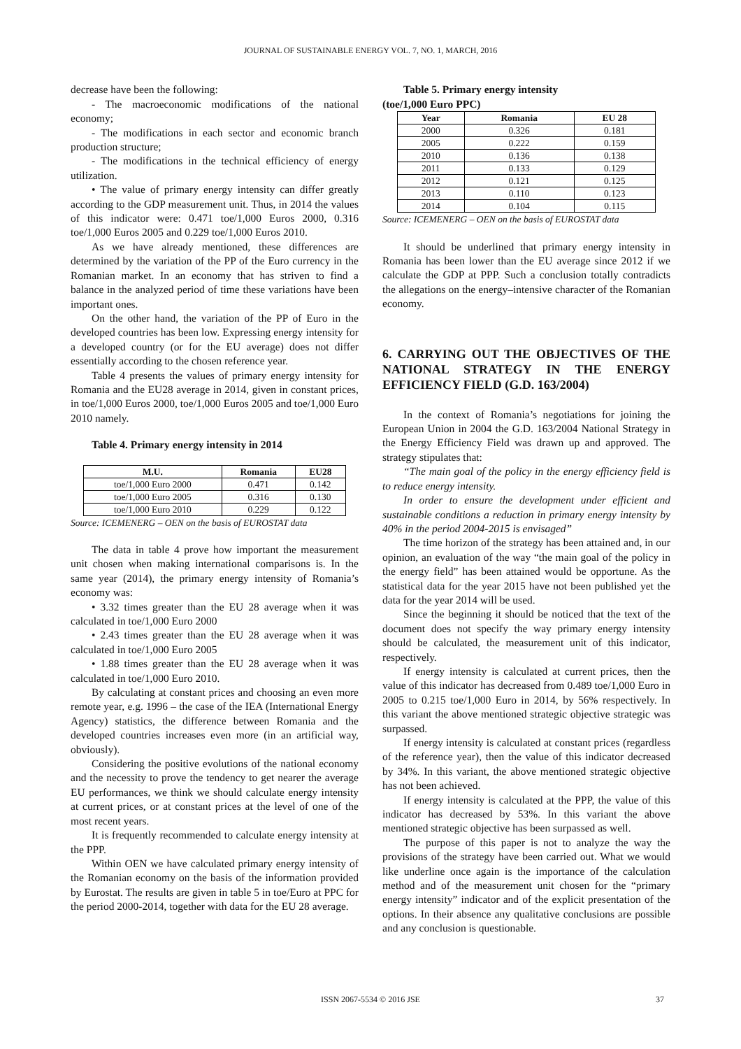JOURNAL OF SUSTAINABLE ENERGY VOL. 7, NO. 1, MARCH, 2016
decrease have been the following:
- The macroeconomic modifications of the national economy;
- The modifications in each sector and economic branch production structure;
- The modifications in the technical efficiency of energy utilization.
• The value of primary energy intensity can differ greatly according to the GDP measurement unit. Thus, in 2014 the values of this indicator were: 0.471 toe/1,000 Euros 2000, 0.316 toe/1,000 Euros 2005 and 0.229 toe/1,000 Euros 2010.
As we have already mentioned, these differences are determined by the variation of the PP of the Euro currency in the Romanian market. In an economy that has striven to find a balance in the analyzed period of time these variations have been important ones.
On the other hand, the variation of the PP of Euro in the developed countries has been low. Expressing energy intensity for a developed country (or for the EU average) does not differ essentially according to the chosen reference year.
Table 4 presents the values of primary energy intensity for Romania and the EU28 average in 2014, given in constant prices, in toe/1,000 Euros 2000, toe/1,000 Euros 2005 and toe/1,000 Euro 2010 namely.
Table 4. Primary energy intensity in 2014
| M.U. | Romania | EU28 |
| --- | --- | --- |
| toe/1,000 Euro 2000 | 0.471 | 0.142 |
| toe/1,000 Euro 2005 | 0.316 | 0.130 |
| toe/1,000 Euro 2010 | 0.229 | 0.122 |
Source: ICEMENERG – OEN on the basis of EUROSTAT data
The data in table 4 prove how important the measurement unit chosen when making international comparisons is. In the same year (2014), the primary energy intensity of Romania’s economy was:
• 3.32 times greater than the EU 28 average when it was calculated in toe/1,000 Euro 2000
• 2.43 times greater than the EU 28 average when it was calculated in toe/1,000 Euro 2005
• 1.88 times greater than the EU 28 average when it was calculated in toe/1,000 Euro 2010.
By calculating at constant prices and choosing an even more remote year, e.g. 1996 – the case of the IEA (International Energy Agency) statistics, the difference between Romania and the developed countries increases even more (in an artificial way, obviously).
Considering the positive evolutions of the national economy and the necessity to prove the tendency to get nearer the average EU performances, we think we should calculate energy intensity at current prices, or at constant prices at the level of one of the most recent years.
It is frequently recommended to calculate energy intensity at the PPP.
Within OEN we have calculated primary energy intensity of the Romanian economy on the basis of the information provided by Eurostat. The results are given in table 5 in toe/Euro at PPC for the period 2000-2014, together with data for the EU 28 average.
Table 5. Primary energy intensity
(toe/1,000 Euro PPC)
| Year | Romania | EU 28 |
| --- | --- | --- |
| 2000 | 0.326 | 0.181 |
| 2005 | 0.222 | 0.159 |
| 2010 | 0.136 | 0.138 |
| 2011 | 0.133 | 0.129 |
| 2012 | 0.121 | 0.125 |
| 2013 | 0.110 | 0.123 |
| 2014 | 0.104 | 0.115 |
Source: ICEMENERG – OEN on the basis of EUROSTAT data
It should be underlined that primary energy intensity in Romania has been lower than the EU average since 2012 if we calculate the GDP at PPP. Such a conclusion totally contradicts the allegations on the energy–intensive character of the Romanian economy.
6. CARRYING OUT THE OBJECTIVES OF THE NATIONAL STRATEGY IN THE ENERGY EFFICIENCY FIELD (G.D. 163/2004)
In the context of Romania’s negotiations for joining the European Union in 2004 the G.D. 163/2004 National Strategy in the Energy Efficiency Field was drawn up and approved. The strategy stipulates that:
“The main goal of the policy in the energy efficiency field is to reduce energy intensity.
In order to ensure the development under efficient and sustainable conditions a reduction in primary energy intensity by 40% in the period 2004-2015 is envisaged”
The time horizon of the strategy has been attained and, in our opinion, an evaluation of the way “the main goal of the policy in the energy field” has been attained would be opportune. As the statistical data for the year 2015 have not been published yet the data for the year 2014 will be used.
Since the beginning it should be noticed that the text of the document does not specify the way primary energy intensity should be calculated, the measurement unit of this indicator, respectively.
If energy intensity is calculated at current prices, then the value of this indicator has decreased from 0.489 toe/1,000 Euro in 2005 to 0.215 toe/1,000 Euro in 2014, by 56% respectively. In this variant the above mentioned strategic objective strategic was surpassed.
If energy intensity is calculated at constant prices (regardless of the reference year), then the value of this indicator decreased by 34%. In this variant, the above mentioned strategic objective has not been achieved.
If energy intensity is calculated at the PPP, the value of this indicator has decreased by 53%. In this variant the above mentioned strategic objective has been surpassed as well.
The purpose of this paper is not to analyze the way the provisions of the strategy have been carried out. What we would like underline once again is the importance of the calculation method and of the measurement unit chosen for the “primary energy intensity” indicator and of the explicit presentation of the options. In their absence any qualitative conclusions are possible and any conclusion is questionable.
ISSN 2067-5534 © 2016 JSE 37